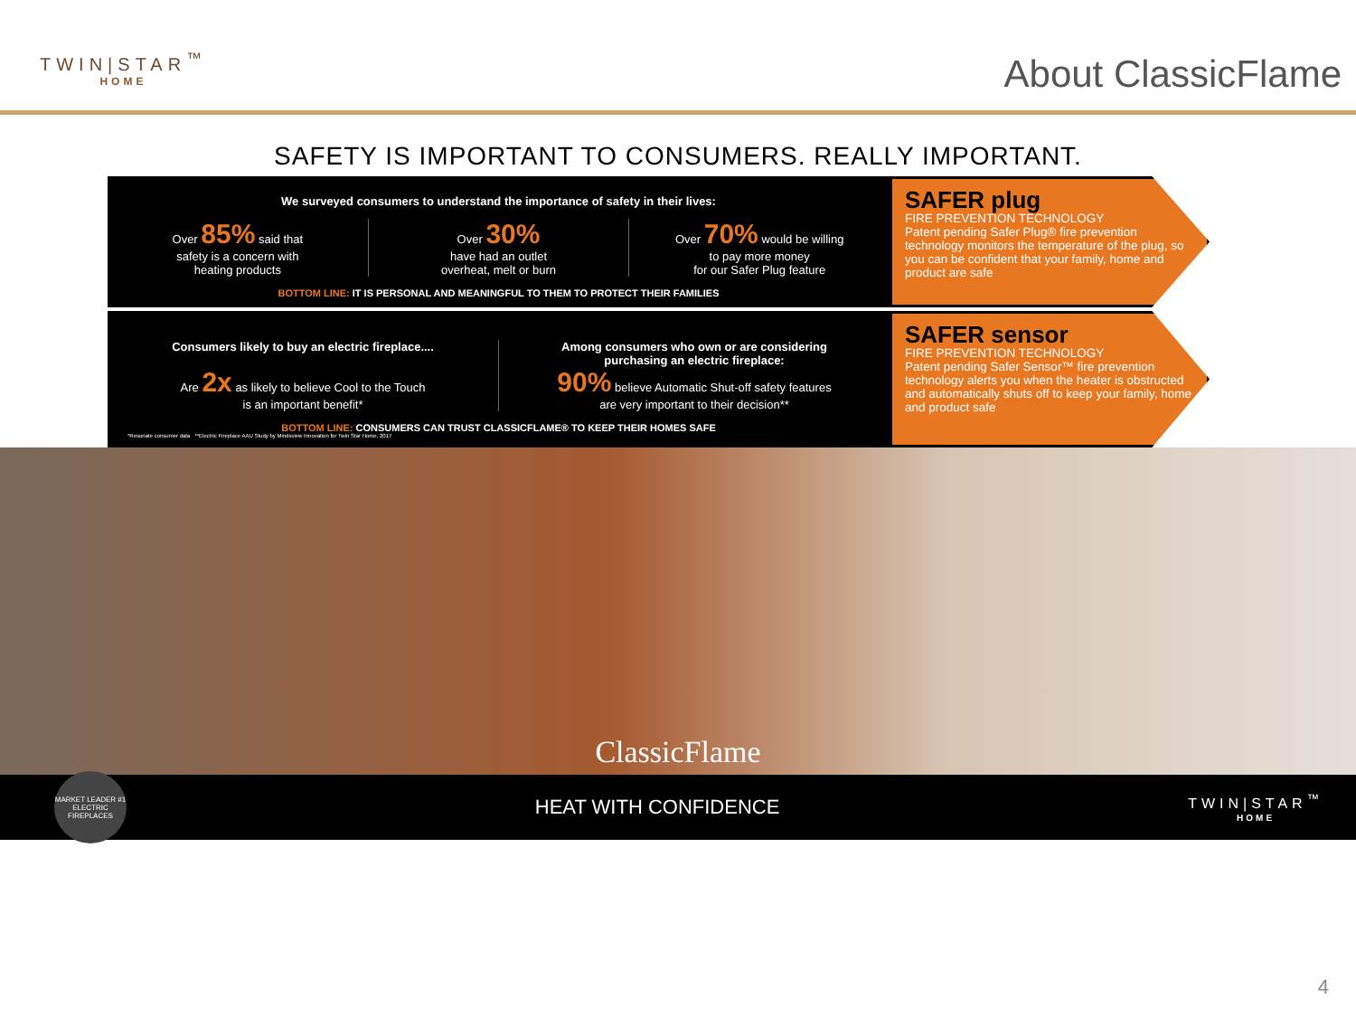TWIN|STAR<sup>™</sup>
HOME
About ClassicFlame
SAFETY IS IMPORTANT TO CONSUMERS. REALLY IMPORTANT.
We surveyed consumers to understand the importance of safety in their lives:
Over 85% said that
safety is a concern with
heating products
Over 30%
have had an outlet
overheat, melt or burn
Over 70% would be willing
to pay more money
for our Safer Plug feature
BOTTOM LINE: IT IS PERSONAL AND MEANINGFUL TO THEM TO PROTECT THEIR FAMILIES
SAFER plug
FIRE PREVENTION TECHNOLOGY
Patent pending Safer Plug® fire prevention technology monitors the temperature of the plug, so you can be confident that your family, home and product are safe
Consumers likely to buy an electric fireplace....
Are 2x as likely to believe Cool to the Touch
is an important benefit*
Among consumers who own or are considering
purchasing an electric fireplace:
90% believe Automatic Shut-off safety features
are very important to their decision**
BOTTOM LINE: CONSUMERS CAN TRUST CLASSICFLAME® TO KEEP THEIR HOMES SAFE
*Resonate consumer data **Electric Fireplace AAU Study by Mindsview Innovation for Twin Star Home, 2017
SAFER sensor
FIRE PREVENTION TECHNOLOGY
Patent pending Safer Sensor™ fire prevention technology alerts you when the heater is obstructed and automatically shuts off to keep your family, home and product safe
ClassicFlame
MARKET LEADER #1 ELECTRIC FIREPLACES
HEAT WITH CONFIDENCE
TWIN|STAR<sup>™</sup>
HOME
4